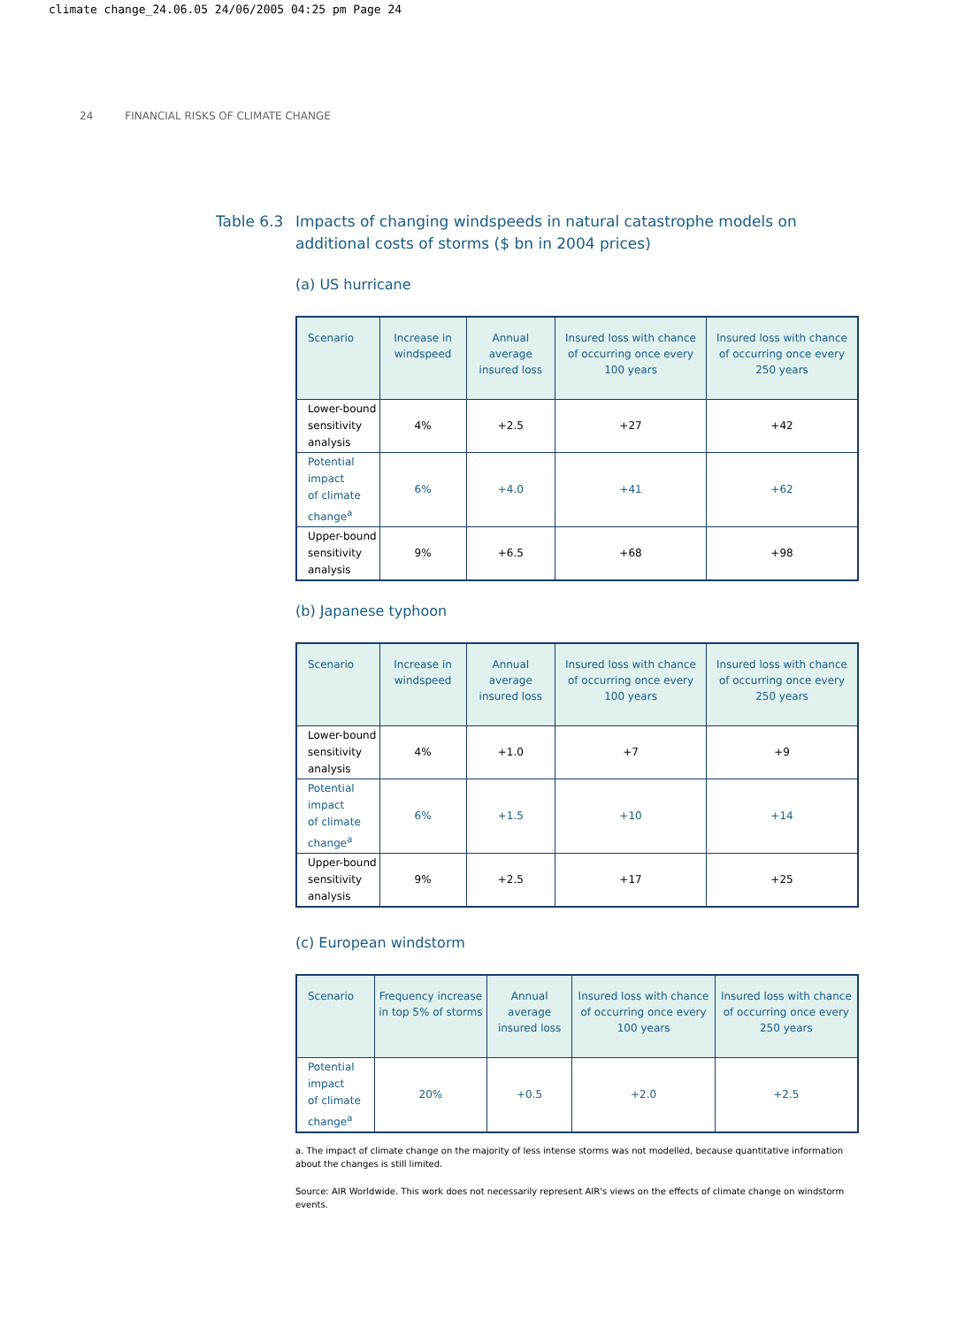climate change_24.06.05 24/06/2005 04:25 pm Page 24
24 FINANCIAL RISKS OF CLIMATE CHANGE
Table 6.3
Impacts of changing windspeeds in natural catastrophe models on additional costs of storms ($ bn in 2004 prices)
(a) US hurricane
| Scenario | Increase in windspeed | Annual average insured loss | Insured loss with chance of occurring once every 100 years | Insured loss with chance of occurring once every 250 years |
| --- | --- | --- | --- | --- |
| Lower-bound sensitivity analysis | 4% | +2.5 | +27 | +42 |
| Potential impact of climate change<sup>a</sup> | 6% | +4.0 | +41 | +62 |
| Upper-bound sensitivity analysis | 9% | +6.5 | +68 | +98 |
(b) Japanese typhoon
| Scenario | Increase in windspeed | Annual average insured loss | Insured loss with chance of occurring once every 100 years | Insured loss with chance of occurring once every 250 years |
| --- | --- | --- | --- | --- |
| Lower-bound sensitivity analysis | 4% | +1.0 | +7 | +9 |
| Potential impact of climate change<sup>a</sup> | 6% | +1.5 | +10 | +14 |
| Upper-bound sensitivity analysis | 9% | +2.5 | +17 | +25 |
(c) European windstorm
| Scenario | Frequency increase in top 5% of storms | Annual average insured loss | Insured loss with chance of occurring once every 100 years | Insured loss with chance of occurring once every 250 years |
| --- | --- | --- | --- | --- |
| Potential impact of climate change<sup>a</sup> | 20% | +0.5 | +2.0 | +2.5 |
a. The impact of climate change on the majority of less intense storms was not modelled, because quantitative information about the changes is still limited.
Source: AIR Worldwide. This work does not necessarily represent AIR's views on the effects of climate change on windstorm events.